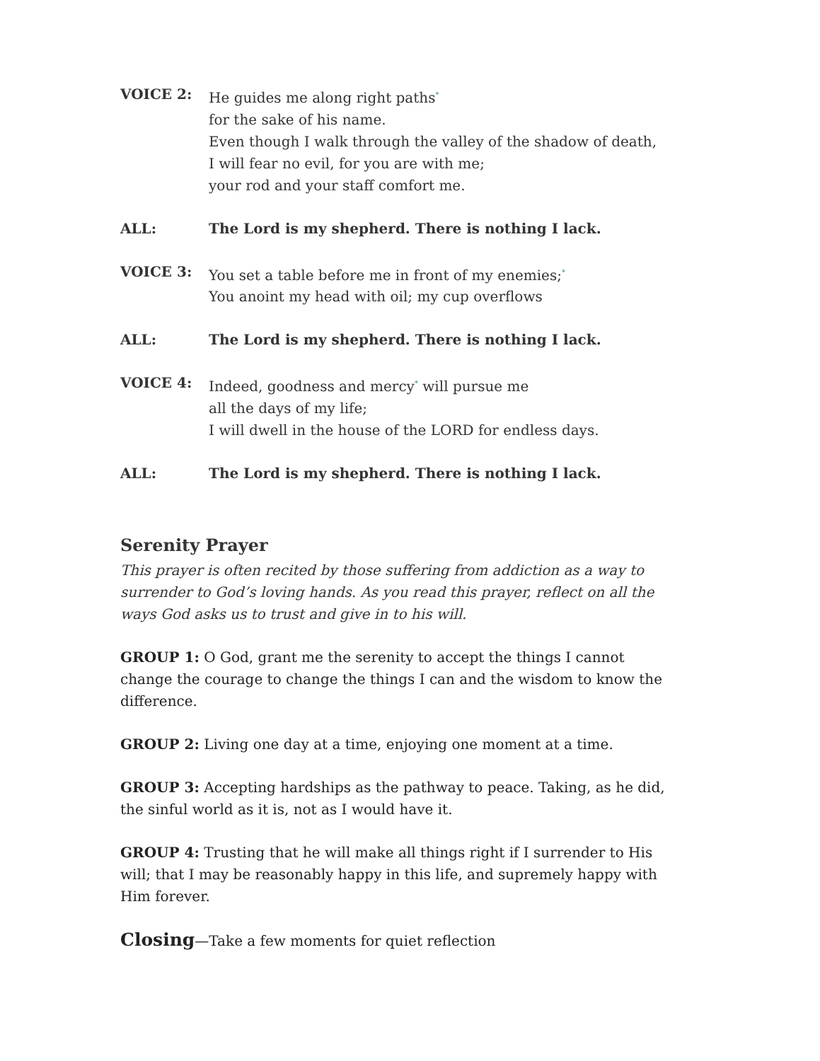VOICE 2: He guides me along right paths<sup>*</sup>
for the sake of his name.
Even though I walk through the valley of the shadow of death,
I will fear no evil, for you are with me;
your rod and your staff comfort me.
ALL: The Lord is my shepherd. There is nothing I lack.
VOICE 3: You set a table before me in front of my enemies;<sup>*</sup>
You anoint my head with oil; my cup overflows
ALL: The Lord is my shepherd. There is nothing I lack.
VOICE 4: Indeed, goodness and mercy<sup>*</sup> will pursue me
all the days of my life;
I will dwell in the house of the LORD for endless days.
ALL: The Lord is my shepherd. There is nothing I lack.
Serenity Prayer
This prayer is often recited by those suffering from addiction as a way to surrender to God’s loving hands. As you read this prayer, reflect on all the ways God asks us to trust and give in to his will.
GROUP 1: O God, grant me the serenity to accept the things I cannot change the courage to change the things I can and the wisdom to know the difference.
GROUP 2: Living one day at a time, enjoying one moment at a time.
GROUP 3: Accepting hardships as the pathway to peace. Taking, as he did, the sinful world as it is, not as I would have it.
GROUP 4: Trusting that he will make all things right if I surrender to His will; that I may be reasonably happy in this life, and supremely happy with Him forever.
Closing—Take a few moments for quiet reflection